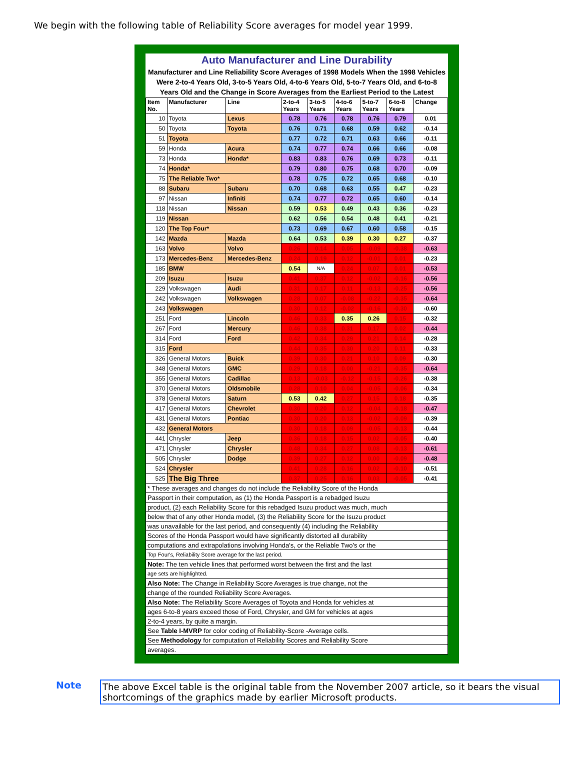We begin with the following table of Reliability Score averages for model year 1999.
| Auto Manufacturer and Line Durability | | | | | | | | |
| Manufacturer and Line Reliability Score Averages of 1998 Models When the 1998 Vehicles Were 2-to-4 Years Old, 3-to-5 Years Old, 4-to-6 Years Old, 5-to-7 Years Old, and 6-to-8 Years Old and the Change in Score Averages from the Earliest Period to the Latest | | | | | | | | |
| Item No. | Manufacturer | Line | 2-to-4 Years | 3-to-5 Years | 4-to-6 Years | 5-to-7 Years | 6-to-8 Years | Change |
| 10 | Toyota | Lexus | 0.78 | 0.76 | 0.78 | 0.76 | 0.79 | 0.01 |
| 50 | Toyota | Toyota | 0.76 | 0.71 | 0.68 | 0.59 | 0.62 | -0.14 |
| 51 | Toyota | | 0.77 | 0.72 | 0.71 | 0.63 | 0.66 | -0.11 |
| 59 | Honda | Acura | 0.74 | 0.77 | 0.74 | 0.66 | 0.66 | -0.08 |
| 73 | Honda | Honda* | 0.83 | 0.83 | 0.76 | 0.69 | 0.73 | -0.11 |
| 74 | Honda* | | 0.79 | 0.80 | 0.75 | 0.68 | 0.70 | -0.09 |
| 75 | The Reliable Two* | | 0.78 | 0.75 | 0.72 | 0.65 | 0.68 | -0.10 |
| 88 | Subaru | Subaru | 0.70 | 0.68 | 0.63 | 0.55 | 0.47 | -0.23 |
| 97 | Nissan | Infiniti | 0.74 | 0.77 | 0.72 | 0.65 | 0.60 | -0.14 |
| 118 | Nissan | Nissan | 0.59 | 0.53 | 0.49 | 0.43 | 0.36 | -0.23 |
| 119 | Nissan | | 0.62 | 0.56 | 0.54 | 0.48 | 0.41 | -0.21 |
| 120 | The Top Four* | | 0.73 | 0.69 | 0.67 | 0.60 | 0.58 | -0.15 |
| 142 | Mazda | Mazda | 0.64 | 0.53 | 0.39 | 0.30 | 0.27 | -0.37 |
| 163 | Volvo | Volvo | 0.26 | 0.14 | 0.05 | -0.09 | -0.38 | -0.63 |
| 173 | Mercedes-Benz | Mercedes-Benz | 0.24 | 0.19 | 0.12 | -0.01 | 0.01 | -0.23 |
| 185 | BMW | | 0.54 | N/A | 0.24 | 0.07 | 0.01 | -0.53 |
| 209 | Isuzu | Isuzu | 0.41 | 0.37 | 0.12 | -0.02 | -0.16 | -0.56 |
| 229 | Volkswagen | Audi | 0.31 | 0.17 | 0.11 | -0.13 | -0.25 | -0.56 |
| 242 | Volkswagen | Volkswagen | 0.28 | 0.07 | -0.08 | -0.22 | -0.35 | -0.64 |
| 243 | Volkswagen | | 0.30 | 0.12 | -0.02 | -0.16 | -0.30 | -0.60 |
| 251 | Ford | Lincoln | 0.46 | 0.33 | 0.35 | 0.26 | 0.15 | -0.32 |
| 267 | Ford | Mercury | 0.46 | 0.38 | 0.31 | 0.17 | 0.02 | -0.44 |
| 314 | Ford | Ford | 0.42 | 0.34 | 0.29 | 0.21 | 0.14 | -0.28 |
| 315 | Ford | | 0.44 | 0.35 | 0.30 | 0.20 | 0.11 | -0.33 |
| 326 | General Motors | Buick | 0.39 | 0.30 | 0.21 | 0.10 | 0.09 | -0.30 |
| 348 | General Motors | GMC | 0.29 | 0.18 | 0.00 | -0.21 | -0.35 | -0.64 |
| 355 | General Motors | Cadillac | 0.13 | -0.03 | -0.12 | -0.15 | -0.26 | -0.38 |
| 370 | General Motors | Oldsmobile | 0.28 | 0.10 | 0.04 | -0.05 | -0.06 | -0.34 |
| 378 | General Motors | Saturn | 0.53 | 0.42 | 0.27 | 0.15 | 0.18 | -0.35 |
| 417 | General Motors | Chevrolet | 0.30 | 0.20 | 0.12 | -0.04 | -0.18 | -0.47 |
| 431 | General Motors | Pontiac | 0.30 | 0.20 | 0.13 | -0.02 | -0.09 | -0.39 |
| 432 | General Motors | | 0.30 | 0.18 | 0.09 | -0.05 | -0.13 | -0.44 |
| 441 | Chrysler | Jeep | 0.36 | 0.18 | 0.15 | 0.02 | -0.05 | -0.40 |
| 471 | Chrysler | Chrysler | 0.48 | 0.34 | 0.27 | 0.08 | -0.13 | -0.61 |
| 505 | Chrysler | Dodge | 0.39 | 0.27 | 0.12 | 0.00 | -0.09 | -0.48 |
| 524 | Chrysler | | 0.41 | 0.28 | 0.16 | 0.02 | -0.10 | -0.51 |
| 525 | The Big Three | | 0.37 | 0.25 | 0.16 | 0.03 | -0.05 | -0.41 |
| * These averages and changes do not include the Reliability Score of the Honda | | | | | | | | |
| Passport in their computation, as (1) the Honda Passport is a rebadged Isuzu | | | | | | | | |
| product, (2) each Reliability Score for this rebadged Isuzu product was much, much | | | | | | | | |
| below that of any other Honda model, (3) the Reliability Score for the Isuzu product | | | | | | | | |
| was unavailable for the last period, and consequently (4) including the Reliability | | | | | | | | |
| Scores of the Honda Passport would have significantly distorted all durability | | | | | | | | |
| computations and extrapolations involving Honda's, or the Reliable Two's or the | | | | | | | | |
| Top Four's, Reliability Score average for the last period. | | | | | | | | |
| Note: The ten vehicle lines that performed worst between the first and the last | | | | | | | | |
| age sets are highlighted. | | | | | | | | |
| Also Note: The Change in Reliability Score Averages is true change, not the | | | | | | | | |
| change of the rounded Reliability Score Averages. | | | | | | | | |
| Also Note: The Reliability Score Averages of Toyota and Honda for vehicles at | | | | | | | | |
| ages 6-to-8 years exceed those of Ford, Chrysler, and GM for vehicles at ages | | | | | | | | |
| 2-to-4 years, by quite a margin. | | | | | | | | |
| See Table I-MVRP for color coding of Reliability-Score -Average cells. | | | | | | | | |
| See Methodology for computation of Reliability Scores and Reliability Score | | | | | | | | |
| averages. | | | | | | | | |
Note The above Excel table is the original table from the November 2007 article, so it bears the visual shortcomings of the graphics made by earlier Microsoft products.